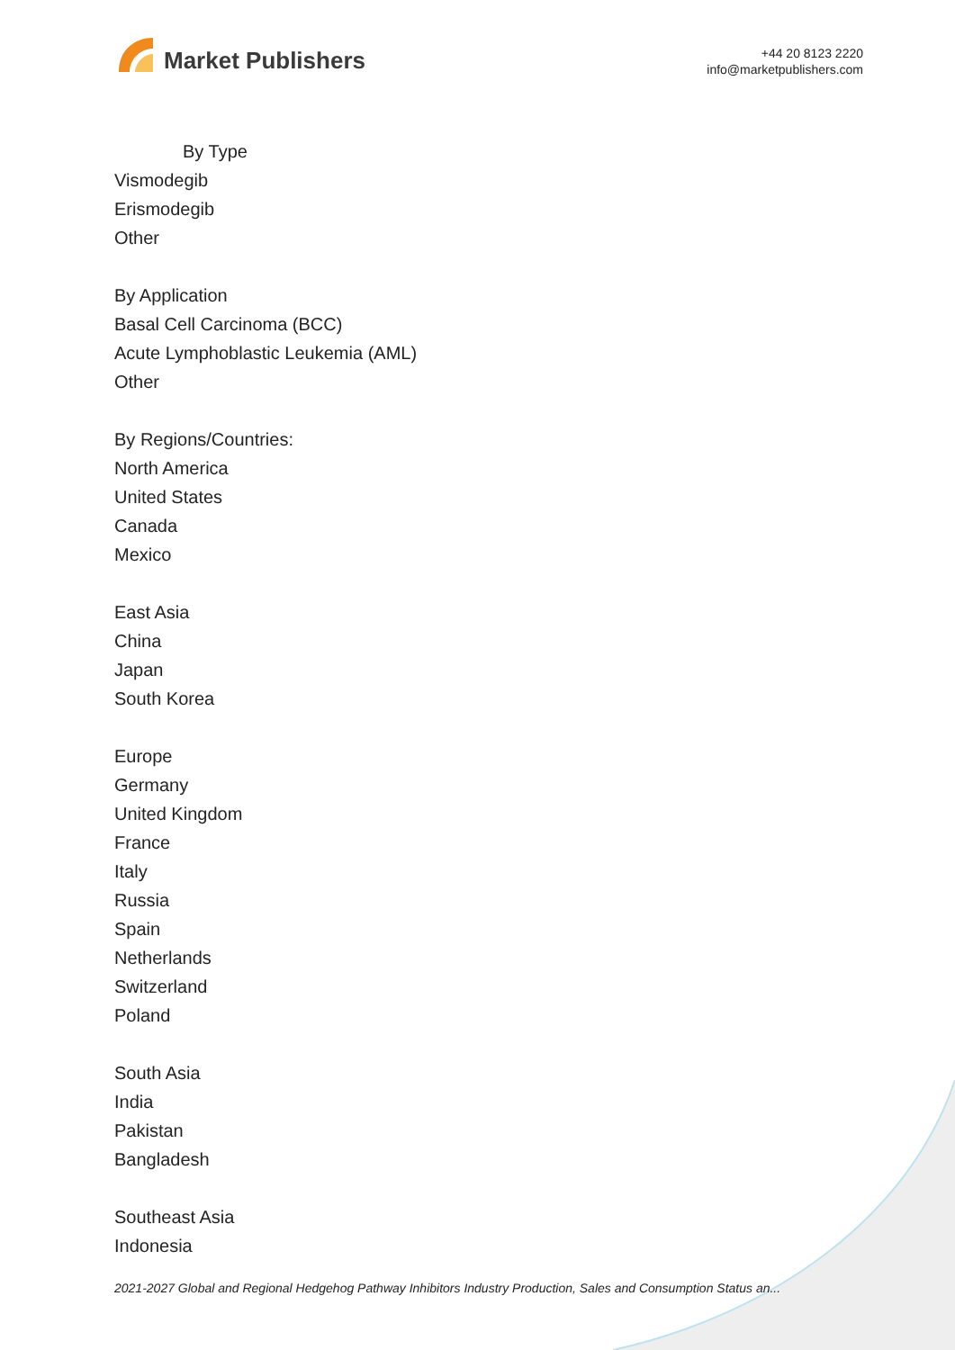Market Publishers
+44 20 8123 2220
info@marketpublishers.com
By Type
Vismodegib
Erismodegib
Other
By Application
Basal Cell Carcinoma (BCC)
Acute Lymphoblastic Leukemia (AML)
Other
By Regions/Countries:
North America
United States
Canada
Mexico
East Asia
China
Japan
South Korea
Europe
Germany
United Kingdom
France
Italy
Russia
Spain
Netherlands
Switzerland
Poland
South Asia
India
Pakistan
Bangladesh
Southeast Asia
Indonesia
2021-2027 Global and Regional Hedgehog Pathway Inhibitors Industry Production, Sales and Consumption Status an...